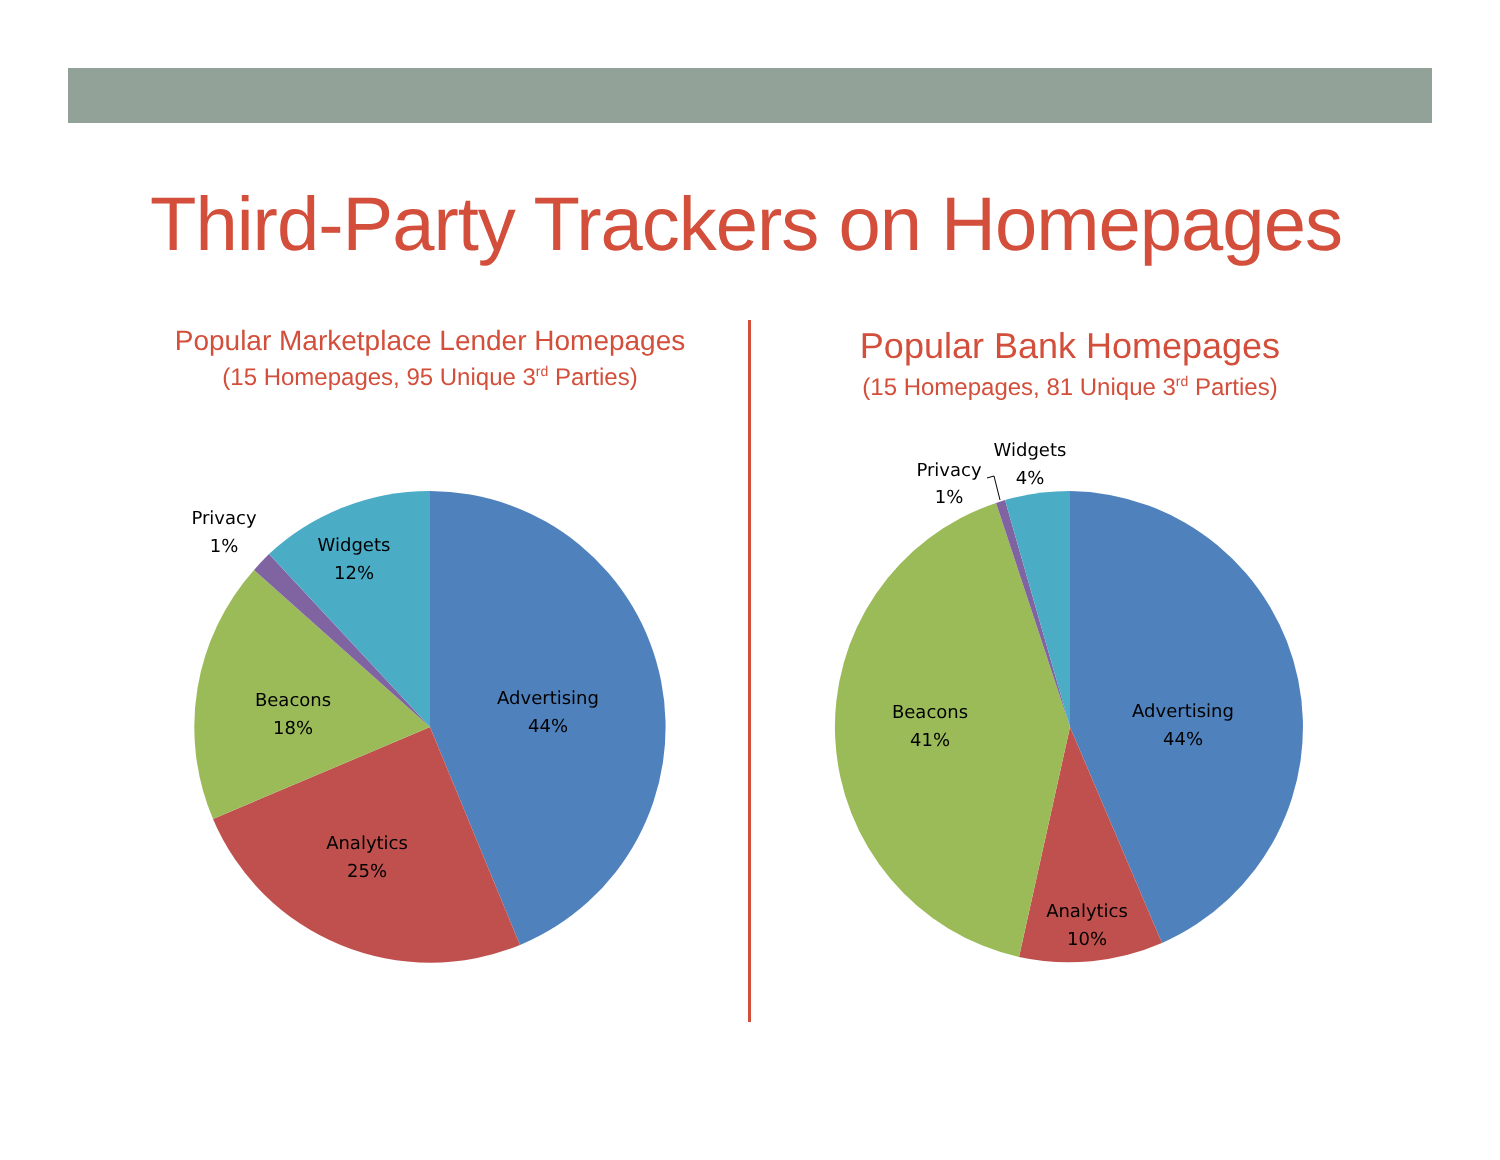Third-Party Trackers on Homepages
Popular Marketplace Lender Homepages
(15 Homepages, 95 Unique 3<sup>rd</sup> Parties)
Popular Bank Homepages
(15 Homepages, 81 Unique 3<sup>rd</sup> Parties)
Advertising
44%
Analytics
25%
Beacons
18%
Privacy
1%
Widgets
12%
Advertising
44%
Analytics
10%
Beacons
41%
Privacy
1%
Widgets
4%